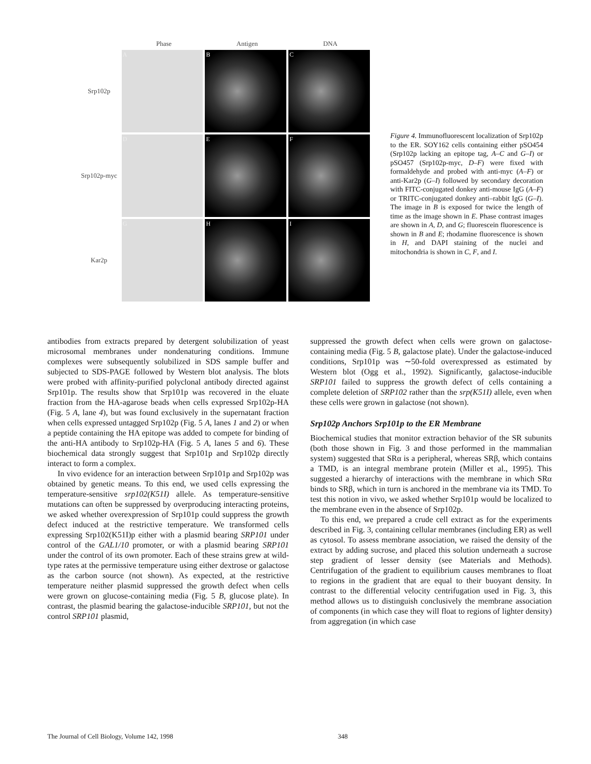Phase Antigen DNA
Srp102p
A B C
Srp102p-myc
D E F
Kar2p
G H I
Figure 4. Immunofluorescent localization of Srp102p to the ER. SOY162 cells containing either pSO454 (Srp102p lacking an epitope tag, A–C and G–I) or pSO457 (Srp102p-myc, D–F) were fixed with formaldehyde and probed with anti-myc (A–F) or anti-Kar2p (G–I) followed by secondary decoration with FITC-conjugated donkey anti-mouse IgG (A–F) or TRITC-conjugated donkey anti–rabbit IgG (G–I). The image in B is exposed for twice the length of time as the image shown in E. Phase contrast images are shown in A, D, and G; fluorescein fluorescence is shown in B and E; rhodamine fluorescence is shown in H, and DAPI staining of the nuclei and mitochondria is shown in C, F, and I.
antibodies from extracts prepared by detergent solubilization of yeast microsomal membranes under nondenaturing conditions. Immune complexes were subsequently solubilized in SDS sample buffer and subjected to SDS-PAGE followed by Western blot analysis. The blots were probed with affinity-purified polyclonal antibody directed against Srp101p. The results show that Srp101p was recovered in the eluate fraction from the HA-agarose beads when cells expressed Srp102p-HA (Fig. 5 A, lane 4), but was found exclusively in the supernatant fraction when cells expressed untagged Srp102p (Fig. 5 A, lanes 1 and 2) or when a peptide containing the HA epitope was added to compete for binding of the anti-HA antibody to Srp102p-HA (Fig. 5 A, lanes 5 and 6). These biochemical data strongly suggest that Srp101p and Srp102p directly interact to form a complex.
In vivo evidence for an interaction between Srp101p and Srp102p was obtained by genetic means. To this end, we used cells expressing the temperature-sensitive srp102(K51I) allele. As temperature-sensitive mutations can often be suppressed by overproducing interacting proteins, we asked whether overexpression of Srp101p could suppress the growth defect induced at the restrictive temperature. We transformed cells expressing Srp102(K51I)p either with a plasmid bearing SRP101 under control of the GAL1/10 promoter, or with a plasmid bearing SRP101 under the control of its own promoter. Each of these strains grew at wild-type rates at the permissive temperature using either dextrose or galactose as the carbon source (not shown). As expected, at the restrictive temperature neither plasmid suppressed the growth defect when cells were grown on glucose-containing media (Fig. 5 B, glucose plate). In contrast, the plasmid bearing the galactose-inducible SRP101, but not the control SRP101 plasmid,
suppressed the growth defect when cells were grown on galactose-containing media (Fig. 5 B, galactose plate). Under the galactose-induced conditions, Srp101p was ∼50-fold overexpressed as estimated by Western blot (Ogg et al., 1992). Significantly, galactose-inducible SRP101 failed to suppress the growth defect of cells containing a complete deletion of SRP102 rather than the srp(K51I) allele, even when these cells were grown in galactose (not shown).
Srp102p Anchors Srp101p to the ER Membrane
Biochemical studies that monitor extraction behavior of the SR subunits (both those shown in Fig. 3 and those performed in the mammalian system) suggested that SRα is a peripheral, whereas SRβ, which contains a TMD, is an integral membrane protein (Miller et al., 1995). This suggested a hierarchy of interactions with the membrane in which SRα binds to SRβ, which in turn is anchored in the membrane via its TMD. To test this notion in vivo, we asked whether Srp101p would be localized to the membrane even in the absence of Srp102p.
To this end, we prepared a crude cell extract as for the experiments described in Fig. 3, containing cellular membranes (including ER) as well as cytosol. To assess membrane association, we raised the density of the extract by adding sucrose, and placed this solution underneath a sucrose step gradient of lesser density (see Materials and Methods). Centrifugation of the gradient to equilibrium causes membranes to float to regions in the gradient that are equal to their buoyant density. In contrast to the differential velocity centrifugation used in Fig. 3, this method allows us to distinguish conclusively the membrane association of components (in which case they will float to regions of lighter density) from aggregation (in which case
The Journal of Cell Biology, Volume 142, 1998 348